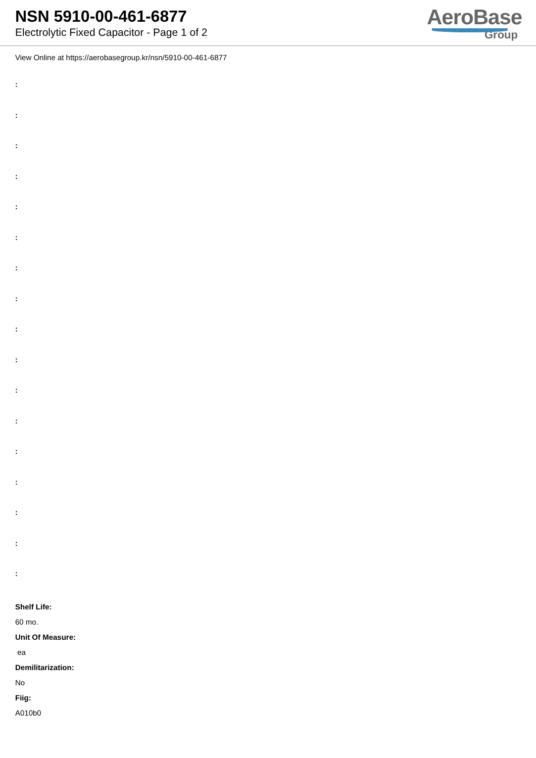NSN 5910-00-461-6877
Electrolytic Fixed Capacitor - Page 1 of 2
AeroBase
Group
View Online at https://aerobasegroup.kr/nsn/5910-00-461-6877
:
:
:
:
:
:
:
:
:
:
:
:
:
:
:
:
:
Shelf Life:
60 mo.
Unit Of Measure:
ea
Demilitarization:
No
Fiig:
A010b0